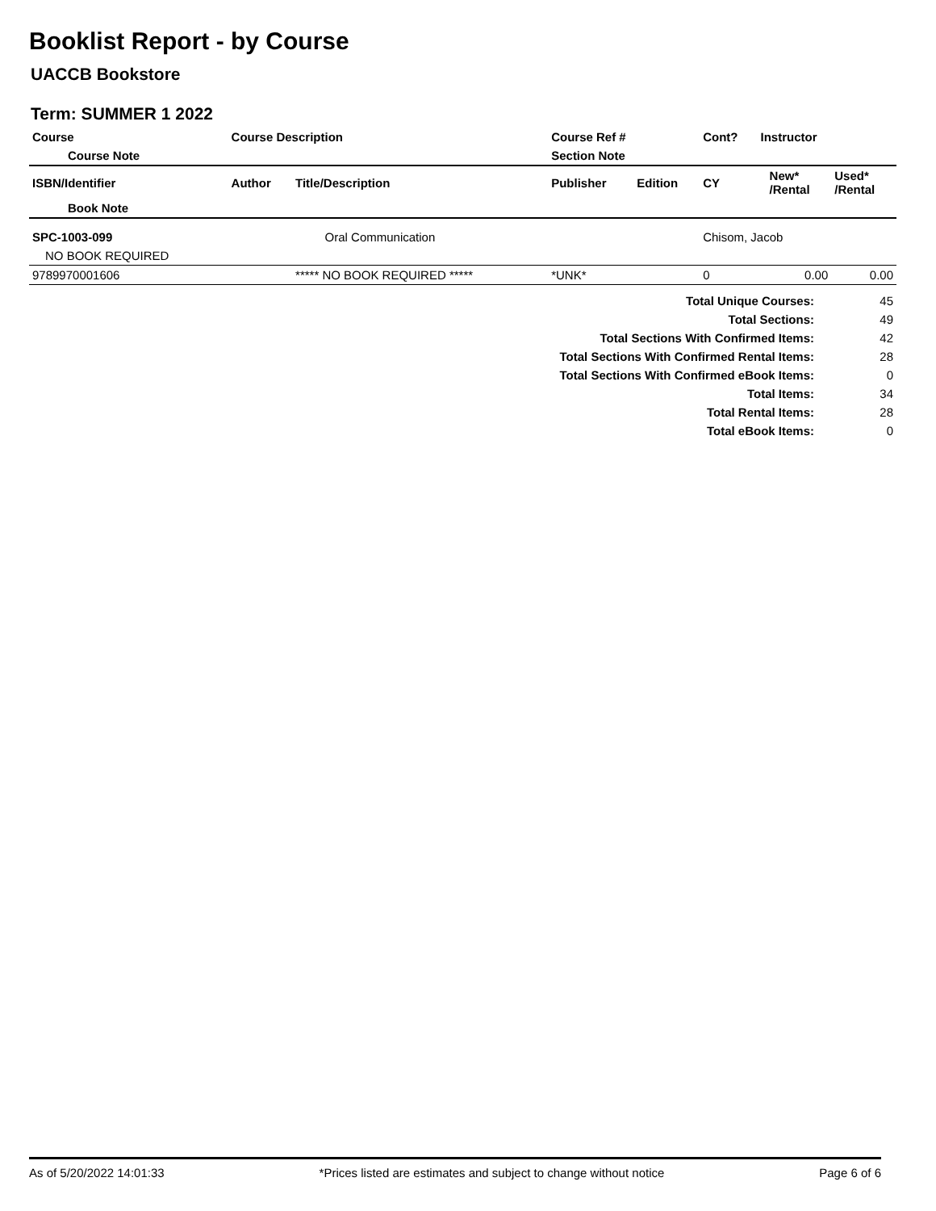Booklist Report - by Course
UACCB Bookstore
Term: SUMMER 1 2022
| Course | Course Description | | Course Ref # | | Cont? | Instructor | | |
| --- | --- | --- | --- | --- | --- | --- | --- | --- |
| Course Note | | | Section Note | | | | | |
| ISBN/Identifier | Author | Title/Description | Publisher | Edition | CY | | New* /Rental | Used* /Rental |
| Book Note | | | | | | | | |
| SPC-1003-099 | Oral Communication | | | | Chisom, Jacob | | | |
| NO BOOK REQUIRED | | | | | | | | |
| 9789970001606 | | ***** NO BOOK REQUIRED ***** | *UNK* | | 0 | | 0.00 | 0.00 |
| Total Unique Courses: | 45 |
| Total Sections: | 49 |
| Total Sections With Confirmed Items: | 42 |
| Total Sections With Confirmed Rental Items: | 28 |
| Total Sections With Confirmed eBook Items: | 0 |
| Total Items: | 34 |
| Total Rental Items: | 28 |
| Total eBook Items: | 0 |
As of 5/20/2022 14:01:33 *Prices listed are estimates and subject to change without notice Page 6 of 6